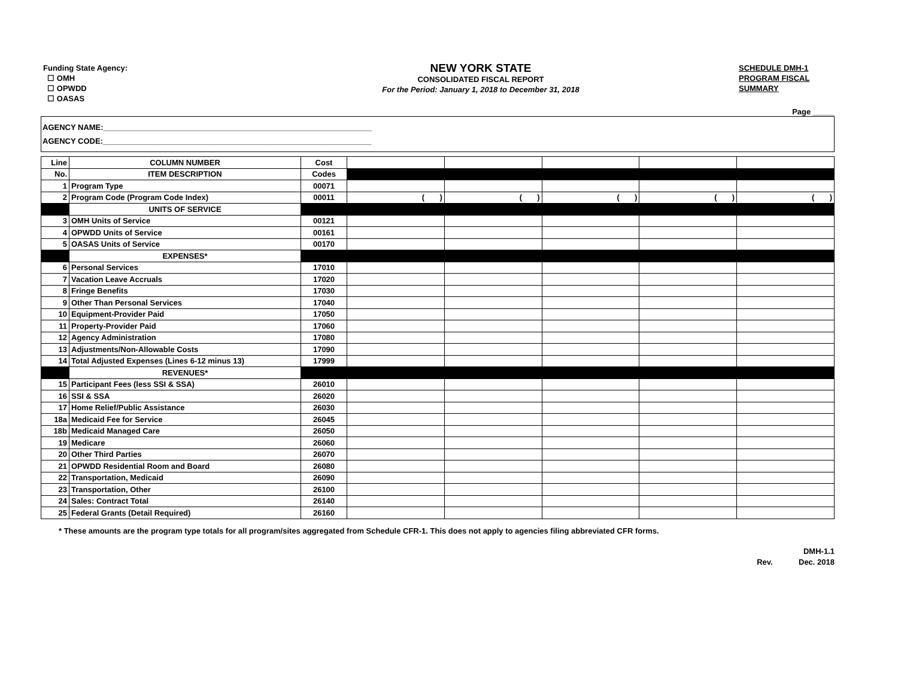Funding State Agency:
☐ OMH
☐ OPWDD
☐ OASAS
NEW YORK STATE
CONSOLIDATED FISCAL REPORT
For the Period: January 1, 2018 to December 31, 2018
SCHEDULE DMH-1
PROGRAM FISCAL
SUMMARY
Page _____
AGENCY NAME:______________________________________________________________
AGENCY CODE:______________________________________________________________
| Line | COLUMN NUMBER | Cost | | | | | |
| No. | ITEM DESCRIPTION | Codes | | | | | |
| 1 | Program Type | 00071 | | | | | |
| 2 | Program Code (Program Code Index) | 00011 | ( ) | ( ) | ( ) | ( ) | ( ) |
| | UNITS OF SERVICE | | | | | | |
| 3 | OMH Units of Service | 00121 | | | | | |
| 4 | OPWDD Units of Service | 00161 | | | | | |
| 5 | OASAS Units of Service | 00170 | | | | | |
| | EXPENSES* | | | | | | |
| 6 | Personal Services | 17010 | | | | | |
| 7 | Vacation Leave Accruals | 17020 | | | | | |
| 8 | Fringe Benefits | 17030 | | | | | |
| 9 | Other Than Personal Services | 17040 | | | | | |
| 10 | Equipment-Provider Paid | 17050 | | | | | |
| 11 | Property-Provider Paid | 17060 | | | | | |
| 12 | Agency Administration | 17080 | | | | | |
| 13 | Adjustments/Non-Allowable Costs | 17090 | | | | | |
| 14 | Total Adjusted Expenses (Lines 6-12 minus 13) | 17999 | | | | | |
| | REVENUES* | | | | | | |
| 15 | Participant Fees (less SSI & SSA) | 26010 | | | | | |
| 16 | SSI & SSA | 26020 | | | | | |
| 17 | Home Relief/Public Assistance | 26030 | | | | | |
| 18a | Medicaid Fee for Service | 26045 | | | | | |
| 18b | Medicaid Managed Care | 26050 | | | | | |
| 19 | Medicare | 26060 | | | | | |
| 20 | Other Third Parties | 26070 | | | | | |
| 21 | OPWDD Residential Room and Board | 26080 | | | | | |
| 22 | Transportation, Medicaid | 26090 | | | | | |
| 23 | Transportation, Other | 26100 | | | | | |
| 24 | Sales: Contract Total | 26140 | | | | | |
| 25 | Federal Grants (Detail Required) | 26160 | | | | | |
* These amounts are the program type totals for all program/sites aggregated from Schedule CFR-1. This does not apply to agencies filing abbreviated CFR forms.
DMH-1.1
Rev. Dec. 2018